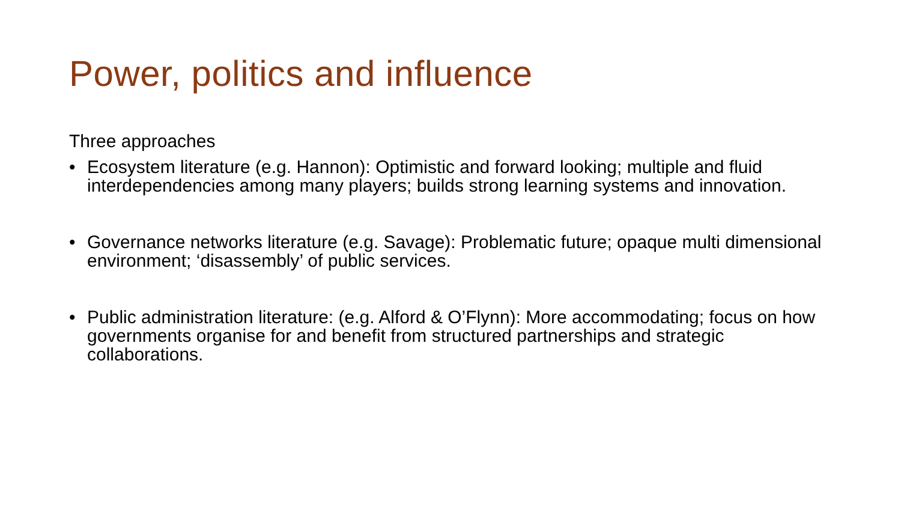Power, politics and influence
Three approaches
• Ecosystem literature (e.g. Hannon): Optimistic and forward looking; multiple and fluid interdependencies among many players; builds strong learning systems and innovation.
• Governance networks literature (e.g. Savage): Problematic future; opaque multi dimensional environment; ‘disassembly’ of public services.
• Public administration literature: (e.g. Alford & O’Flynn): More accommodating; focus on how governments organise for and benefit from structured partnerships and strategic collaborations.